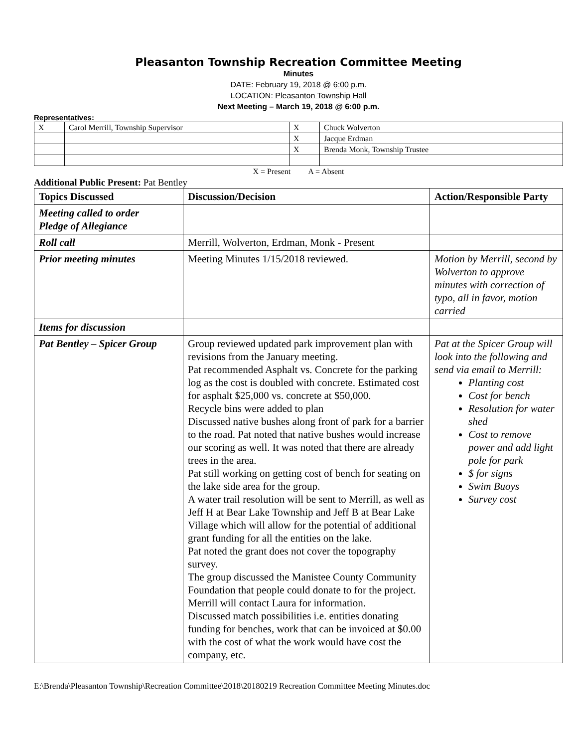Pleasanton Township Recreation Committee Meeting
Minutes
DATE: February 19, 2018 @ 6:00 p.m.
LOCATION: Pleasanton Township Hall
Next Meeting – March 19, 2018 @ 6:00 p.m.
Representatives:
| X | Carol Merrill, Township Supervisor | X | Chuck Wolverton |
| | | X | Jacque Erdman |
| | | X | Brenda Monk, Township Trustee |
X = Present A = Absent
Additional Public Present: Pat Bentley
| Topics Discussed | Discussion/Decision | Action/Responsible Party |
| --- | --- | --- |
| Meeting called to order Pledge of Allegiance | | |
| Roll call | Merrill, Wolverton, Erdman, Monk - Present | |
| Prior meeting minutes | Meeting Minutes 1/15/2018 reviewed. | Motion by Merrill, second by Wolverton to approve minutes with correction of typo, all in favor, motion carried |
| Items for discussion | | |
| Pat Bentley – Spicer Group | Group reviewed updated park improvement plan with revisions from the January meeting. Pat recommended Asphalt vs. Concrete for the parking log as the cost is doubled with concrete. Estimated cost for asphalt $25,000 vs. concrete at $50,000. Recycle bins were added to plan Discussed native bushes along front of park for a barrier to the road. Pat noted that native bushes would increase our scoring as well. It was noted that there are already trees in the area. Pat still working on getting cost of bench for seating on the lake side area for the group. A water trail resolution will be sent to Merrill, as well as Jeff H at Bear Lake Township and Jeff B at Bear Lake Village which will allow for the potential of additional grant funding for all the entities on the lake. Pat noted the grant does not cover the topography survey. The group discussed the Manistee County Community Foundation that people could donate to for the project. Merrill will contact Laura for information. Discussed match possibilities i.e. entities donating funding for benches, work that can be invoiced at $0.00 with the cost of what the work would have cost the company, etc. | Pat at the Spicer Group will look into the following and send via email to Merrill: Planting cost Cost for bench Resolution for water shed Cost to remove power and add light pole for park $ for signs Swim Buoys Survey cost |
E:\Brenda\Pleasanton Township\Recreation Committee\2018\20180219 Recreation Committee Meeting Minutes.doc